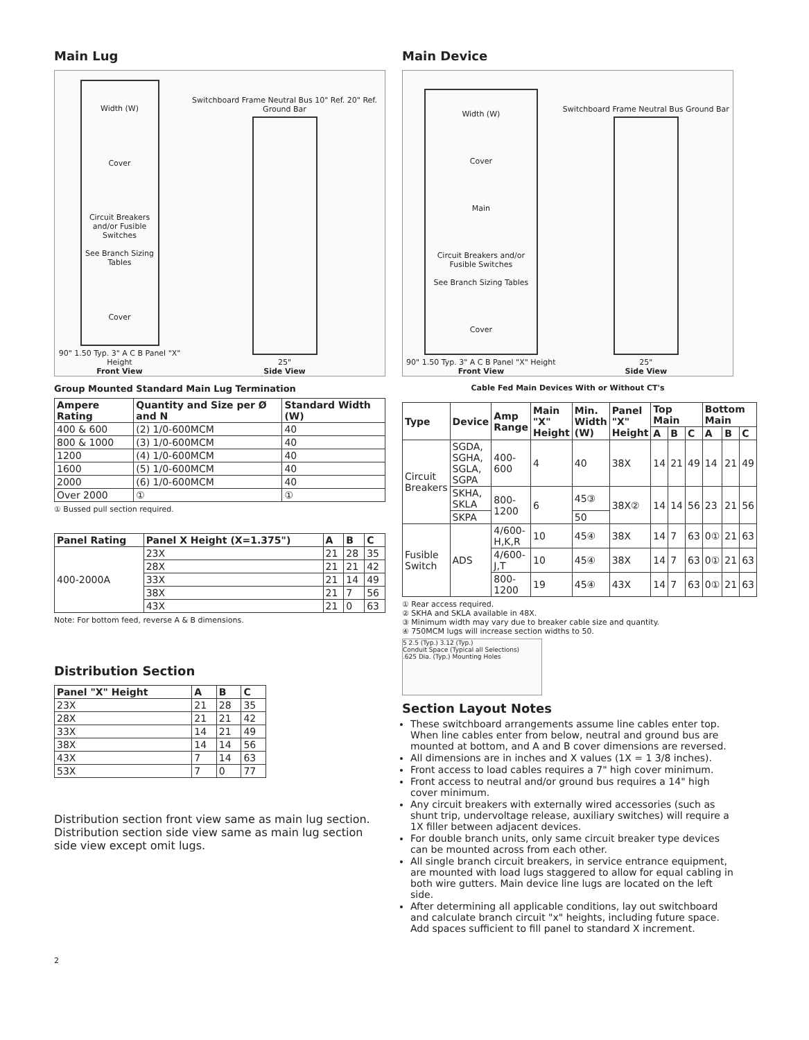Main Lug
Width (W)
Cover
Circuit Breakers and/or Fusible Switches
See Branch Sizing Tables
Cover
90" 1.50 Typ. 3" A C B Panel "X" Height
Front View
Switchboard Frame Neutral Bus 10" Ref. 20" Ref. Ground Bar
25"
Side View
Group Mounted Standard Main Lug Termination
| Ampere Rating | Quantity and Size per Ø and N | Standard Width (W) |
| --- | --- | --- |
| 400 & 600 | (2) 1/0-600MCM | 40 |
| 800 & 1000 | (3) 1/0-600MCM | 40 |
| 1200 | (4) 1/0-600MCM | 40 |
| 1600 | (5) 1/0-600MCM | 40 |
| 2000 | (6) 1/0-600MCM | 40 |
| Over 2000 | ① | ① |
① Bussed pull section required.
| Panel Rating | Panel X Height (X=1.375") | A | B | C |
| --- | --- | --- | --- | --- |
| 400-2000A | 23X | 21 | 28 | 35 |
| | 28X | 21 | 21 | 42 |
| | 33X | 21 | 14 | 49 |
| | 38X | 21 | 7 | 56 |
| | 43X | 21 | 0 | 63 |
Note: For bottom feed, reverse A & B dimensions.
Distribution Section
| Panel "X" Height | A | B | C |
| --- | --- | --- | --- |
| 23X | 21 | 28 | 35 |
| 28X | 21 | 21 | 42 |
| 33X | 14 | 21 | 49 |
| 38X | 14 | 14 | 56 |
| 43X | 7 | 14 | 63 |
| 53X | 7 | 0 | 77 |
Distribution section front view same as main lug section. Distribution section side view same as main lug section side view except omit lugs.
2
Main Device
Width (W)
Cover
Main
Circuit Breakers and/or Fusible Switches
See Branch Sizing Tables
Cover
90" 1.50 Typ. 3" A C B Panel "X" Height
Front View
Switchboard Frame Neutral Bus Ground Bar
25"
Side View
Cable Fed Main Devices With or Without CT's
| Type | Device | Amp Range | Main "X" Height | Min. Width (W) | Panel "X" Height | Top Main | | | Bottom Main | | |
| --- | --- | --- | --- | --- | --- | --- | --- | --- | --- | --- | --- |
| | | | | | | A | B | C | A | B | C |
| Circuit Breakers | SGDA, SGHA, SGLA, SGPA | 400-600 | 4 | 40 | 38X | 14 | 21 | 49 | 14 | 21 | 49 |
| | SKHA, SKLA | 800-1200 | 6 | 45③ | 38X② | 14 | 14 | 56 | 23 | 21 | 56 |
| | SKPA | | | 50 | | | | | | | |
| Fusible Switch | ADS | 4/600-H,K,R | 10 | 45④ | 38X | 14 | 7 | 63 | 0① | 21 | 63 |
| | | 4/600-J,T | 10 | 45④ | 38X | 14 | 7 | 63 | 0① | 21 | 63 |
| | | 800-1200 | 19 | 45④ | 43X | 14 | 7 | 63 | 0① | 21 | 63 |
① Rear access required.
② SKHA and SKLA available in 48X.
③ Minimum width may vary due to breaker cable size and quantity.
④ 750MCM lugs will increase section widths to 50.
5 2.5 (Typ.) 3.12 (Typ.)
Conduit Space (Typical all Selections)
.625 Dia. (Typ.) Mounting Holes
Section Layout Notes
These switchboard arrangements assume line cables enter top. When line cables enter from below, neutral and ground bus are mounted at bottom, and A and B cover dimensions are reversed.
All dimensions are in inches and X values (1X = 1 3/8 inches).
Front access to load cables requires a 7" high cover minimum.
Front access to neutral and/or ground bus requires a 14" high cover minimum.
Any circuit breakers with externally wired accessories (such as shunt trip, undervoltage release, auxiliary switches) will require a 1X filler between adjacent devices.
For double branch units, only same circuit breaker type devices can be mounted across from each other.
All single branch circuit breakers, in service entrance equipment, are mounted with load lugs staggered to allow for equal cabling in both wire gutters. Main device line lugs are located on the left side.
After determining all applicable conditions, lay out switchboard and calculate branch circuit "x" heights, including future space. Add spaces sufficient to fill panel to standard X increment.